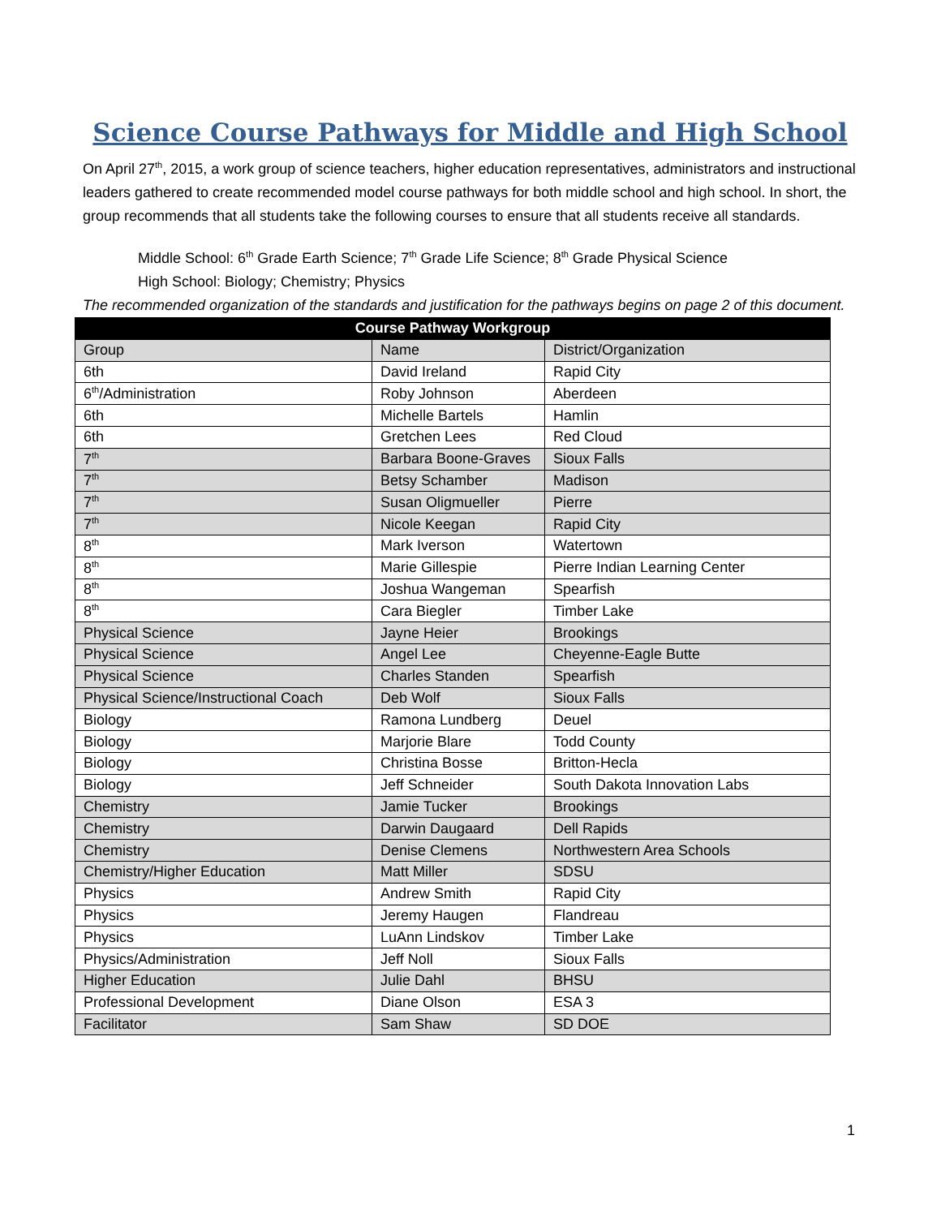Science Course Pathways for Middle and High School
On April 27<sup>th</sup>, 2015, a work group of science teachers, higher education representatives, administrators and instructional leaders gathered to create recommended model course pathways for both middle school and high school. In short, the group recommends that all students take the following courses to ensure that all students receive all standards.
Middle School: 6<sup>th</sup> Grade Earth Science; 7<sup>th</sup> Grade Life Science; 8<sup>th</sup> Grade Physical Science
High School: Biology; Chemistry; Physics
The recommended organization of the standards and justification for the pathways begins on page 2 of this document.
| Course Pathway Workgroup | | |
| --- | --- | --- |
| Group | Name | District/Organization |
| 6th | David Ireland | Rapid City |
| 6<sup>th</sup>/Administration | Roby Johnson | Aberdeen |
| 6th | Michelle Bartels | Hamlin |
| 6th | Gretchen Lees | Red Cloud |
| 7<sup>th</sup> | Barbara Boone-Graves | Sioux Falls |
| 7<sup>th</sup> | Betsy Schamber | Madison |
| 7<sup>th</sup> | Susan Oligmueller | Pierre |
| 7<sup>th</sup> | Nicole Keegan | Rapid City |
| 8<sup>th</sup> | Mark Iverson | Watertown |
| 8<sup>th</sup> | Marie Gillespie | Pierre Indian Learning Center |
| 8<sup>th</sup> | Joshua Wangeman | Spearfish |
| 8<sup>th</sup> | Cara Biegler | Timber Lake |
| Physical Science | Jayne Heier | Brookings |
| Physical Science | Angel Lee | Cheyenne-Eagle Butte |
| Physical Science | Charles Standen | Spearfish |
| Physical Science/Instructional Coach | Deb Wolf | Sioux Falls |
| Biology | Ramona Lundberg | Deuel |
| Biology | Marjorie Blare | Todd County |
| Biology | Christina Bosse | Britton-Hecla |
| Biology | Jeff Schneider | South Dakota Innovation Labs |
| Chemistry | Jamie Tucker | Brookings |
| Chemistry | Darwin Daugaard | Dell Rapids |
| Chemistry | Denise Clemens | Northwestern Area Schools |
| Chemistry/Higher Education | Matt Miller | SDSU |
| Physics | Andrew Smith | Rapid City |
| Physics | Jeremy Haugen | Flandreau |
| Physics | LuAnn Lindskov | Timber Lake |
| Physics/Administration | Jeff Noll | Sioux Falls |
| Higher Education | Julie Dahl | BHSU |
| Professional Development | Diane Olson | ESA 3 |
| Facilitator | Sam Shaw | SD DOE |
1